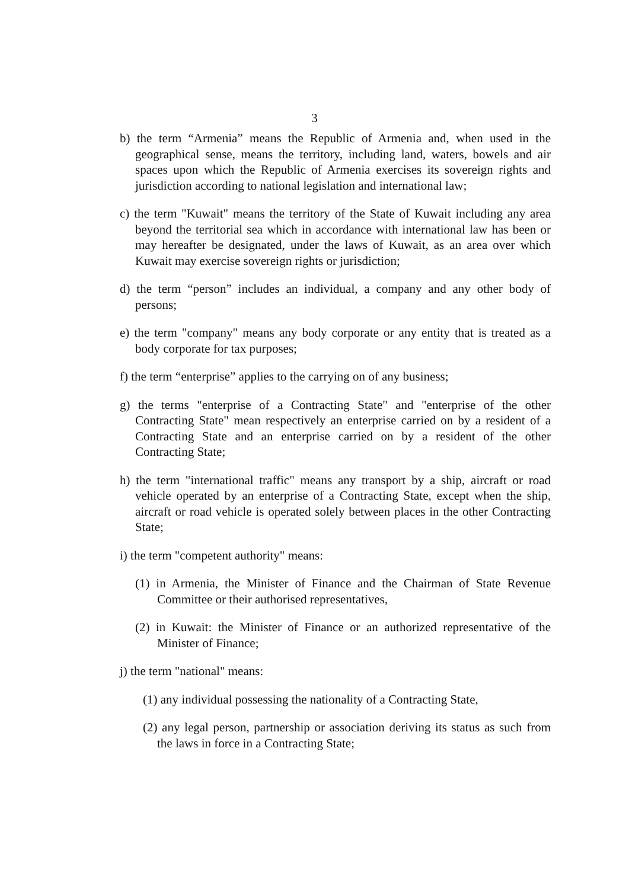3
b) the term “Armenia” means the Republic of Armenia and, when used in the geographical sense, means the territory, including land, waters, bowels and air spaces upon which the Republic of Armenia exercises its sovereign rights and jurisdiction according to national legislation and international law;
c) the term "Kuwait" means the territory of the State of Kuwait including any area beyond the territorial sea which in accordance with international law has been or may hereafter be designated, under the laws of Kuwait, as an area over which Kuwait may exercise sovereign rights or jurisdiction;
d) the term “person” includes an individual, a company and any other body of persons;
e) the term "company" means any body corporate or any entity that is treated as a body corporate for tax purposes;
f) the term “enterprise” applies to the carrying on of any business;
g) the terms "enterprise of a Contracting State" and "enterprise of the other Contracting State" mean respectively an enterprise carried on by a resident of a Contracting State and an enterprise carried on by a resident of the other Contracting State;
h) the term "international traffic" means any transport by a ship, aircraft or road vehicle operated by an enterprise of a Contracting State, except when the ship, aircraft or road vehicle is operated solely between places in the other Contracting State;
i) the term "competent authority" means:
(1) in Armenia, the Minister of Finance and the Chairman of State Revenue Committee or their authorised representatives,
(2) in Kuwait: the Minister of Finance or an authorized representative of the Minister of Finance;
j) the term "national" means:
(1) any individual possessing the nationality of a Contracting State,
(2) any legal person, partnership or association deriving its status as such from the laws in force in a Contracting State;